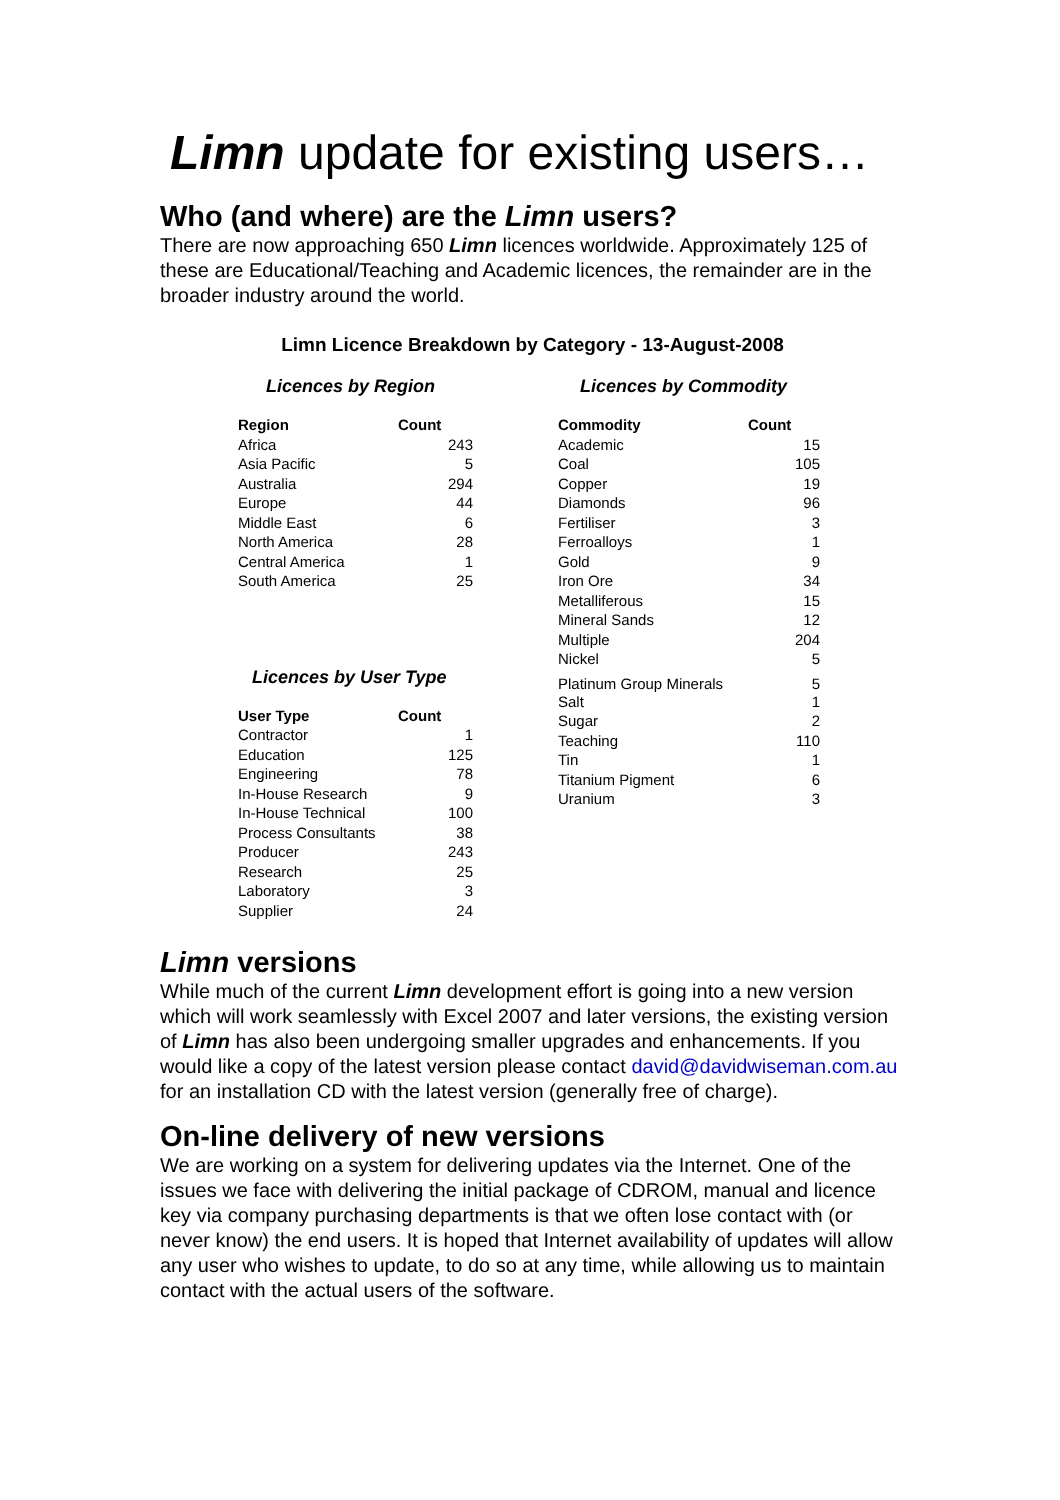Limn update for existing users…
Who (and where) are the Limn users?
There are now approaching 650 Limn licences worldwide. Approximately 125 of these are Educational/Teaching and Academic licences, the remainder are in the broader industry around the world.
Limn Licence Breakdown by Category - 13-August-2008
Licences by Region
| Region | Count |
| --- | --- |
| Africa | 243 |
| Asia Pacific | 5 |
| Australia | 294 |
| Europe | 44 |
| Middle East | 6 |
| North America | 28 |
| Central America | 1 |
| South America | 25 |
Licences by User Type
| User Type | Count |
| --- | --- |
| Contractor | 1 |
| Education | 125 |
| Engineering | 78 |
| In-House Research | 9 |
| In-House Technical | 100 |
| Process Consultants | 38 |
| Producer | 243 |
| Research | 25 |
| Laboratory | 3 |
| Supplier | 24 |
Licences by Commodity
| Commodity | Count |
| --- | --- |
| Academic | 15 |
| Coal | 105 |
| Copper | 19 |
| Diamonds | 96 |
| Fertiliser | 3 |
| Ferroalloys | 1 |
| Gold | 9 |
| Iron Ore | 34 |
| Metalliferous | 15 |
| Mineral Sands | 12 |
| Multiple | 204 |
| Nickel | 5 |
| Platinum Group Minerals | 5 |
| Salt | 1 |
| Sugar | 2 |
| Teaching | 110 |
| Tin | 1 |
| Titanium Pigment | 6 |
| Uranium | 3 |
Limn versions
While much of the current Limn development effort is going into a new version which will work seamlessly with Excel 2007 and later versions, the existing version of Limn has also been undergoing smaller upgrades and enhancements. If you would like a copy of the latest version please contact david@davidwiseman.com.au for an installation CD with the latest version (generally free of charge).
On-line delivery of new versions
We are working on a system for delivering updates via the Internet. One of the issues we face with delivering the initial package of CDROM, manual and licence key via company purchasing departments is that we often lose contact with (or never know) the end users. It is hoped that Internet availability of updates will allow any user who wishes to update, to do so at any time, while allowing us to maintain contact with the actual users of the software.